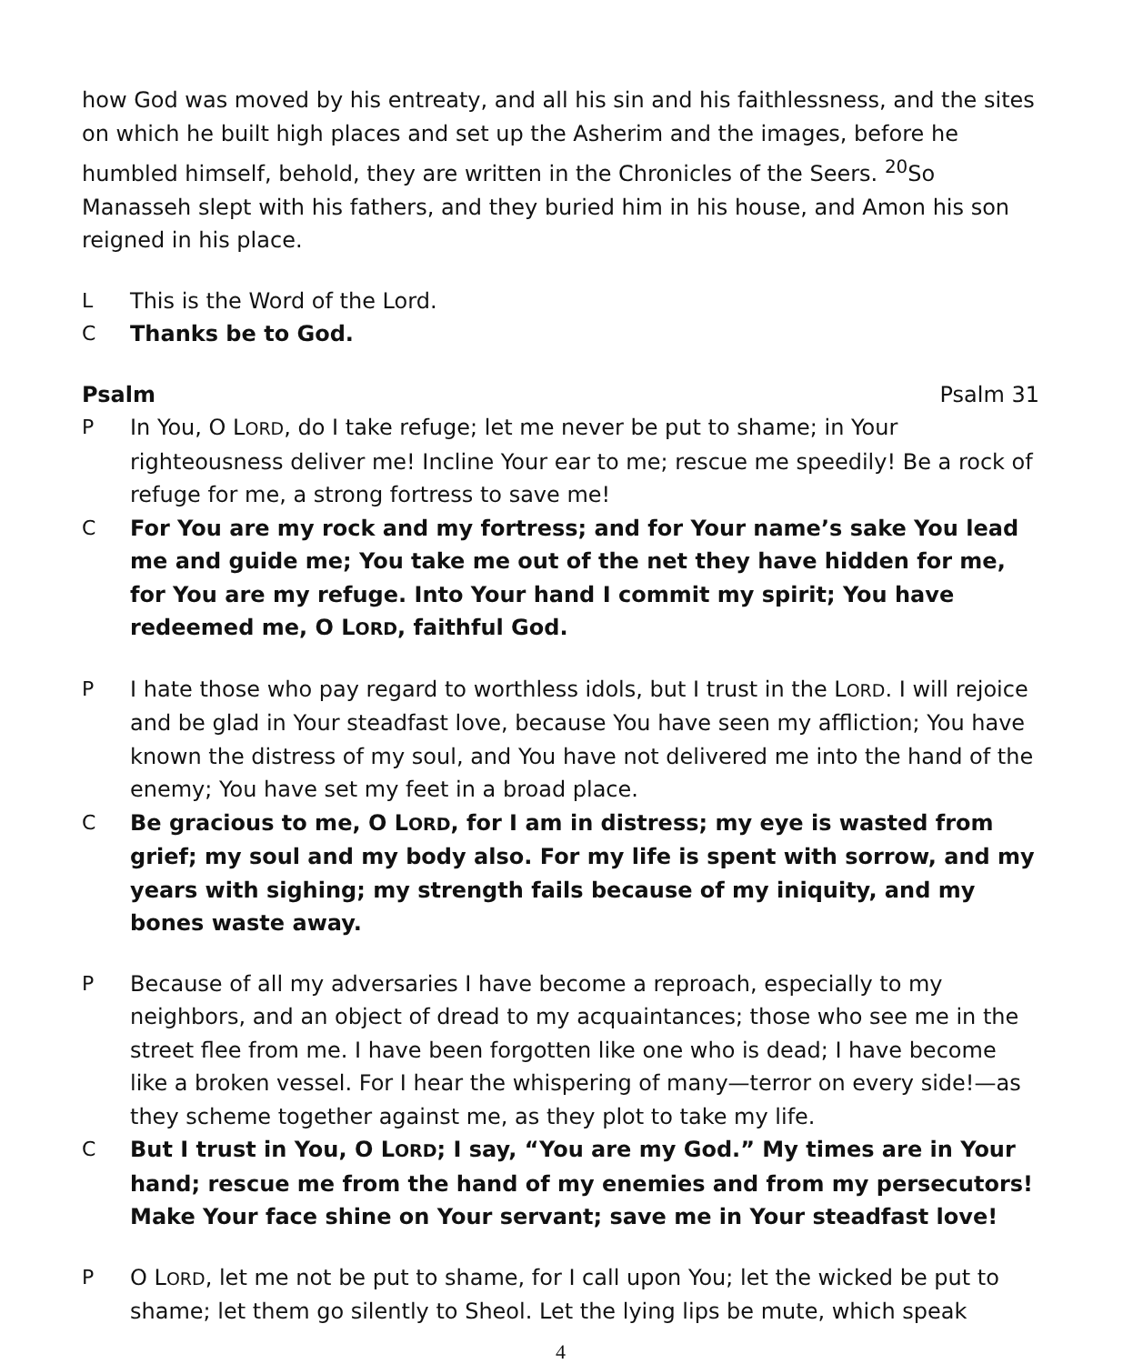how God was moved by his entreaty, and all his sin and his faithlessness, and the sites on which he built high places and set up the Asherim and the images, before he humbled himself, behold, they are written in the Chronicles of the Seers. <sup>20</sup>So Manasseh slept with his fathers, and they buried him in his house, and Amon his son reigned in his place.
L This is the Word of the Lord.
C Thanks be to God.
Psalm Psalm 31
P In You, O LORD, do I take refuge; let me never be put to shame; in Your righteousness deliver me! Incline Your ear to me; rescue me speedily! Be a rock of refuge for me, a strong fortress to save me!
C For You are my rock and my fortress; and for Your name’s sake You lead me and guide me; You take me out of the net they have hidden for me, for You are my refuge. Into Your hand I commit my spirit; You have redeemed me, O LORD, faithful God.
P I hate those who pay regard to worthless idols, but I trust in the LORD. I will rejoice and be glad in Your steadfast love, because You have seen my affliction; You have known the distress of my soul, and You have not delivered me into the hand of the enemy; You have set my feet in a broad place.
C Be gracious to me, O LORD, for I am in distress; my eye is wasted from grief; my soul and my body also. For my life is spent with sorrow, and my years with sighing; my strength fails because of my iniquity, and my bones waste away.
P Because of all my adversaries I have become a reproach, especially to my neighbors, and an object of dread to my acquaintances; those who see me in the street flee from me. I have been forgotten like one who is dead; I have become like a broken vessel. For I hear the whispering of many—terror on every side!—as they scheme together against me, as they plot to take my life.
C But I trust in You, O LORD; I say, “You are my God.” My times are in Your hand; rescue me from the hand of my enemies and from my persecutors! Make Your face shine on Your servant; save me in Your steadfast love!
P O LORD, let me not be put to shame, for I call upon You; let the wicked be put to shame; let them go silently to Sheol. Let the lying lips be mute, which speak
4